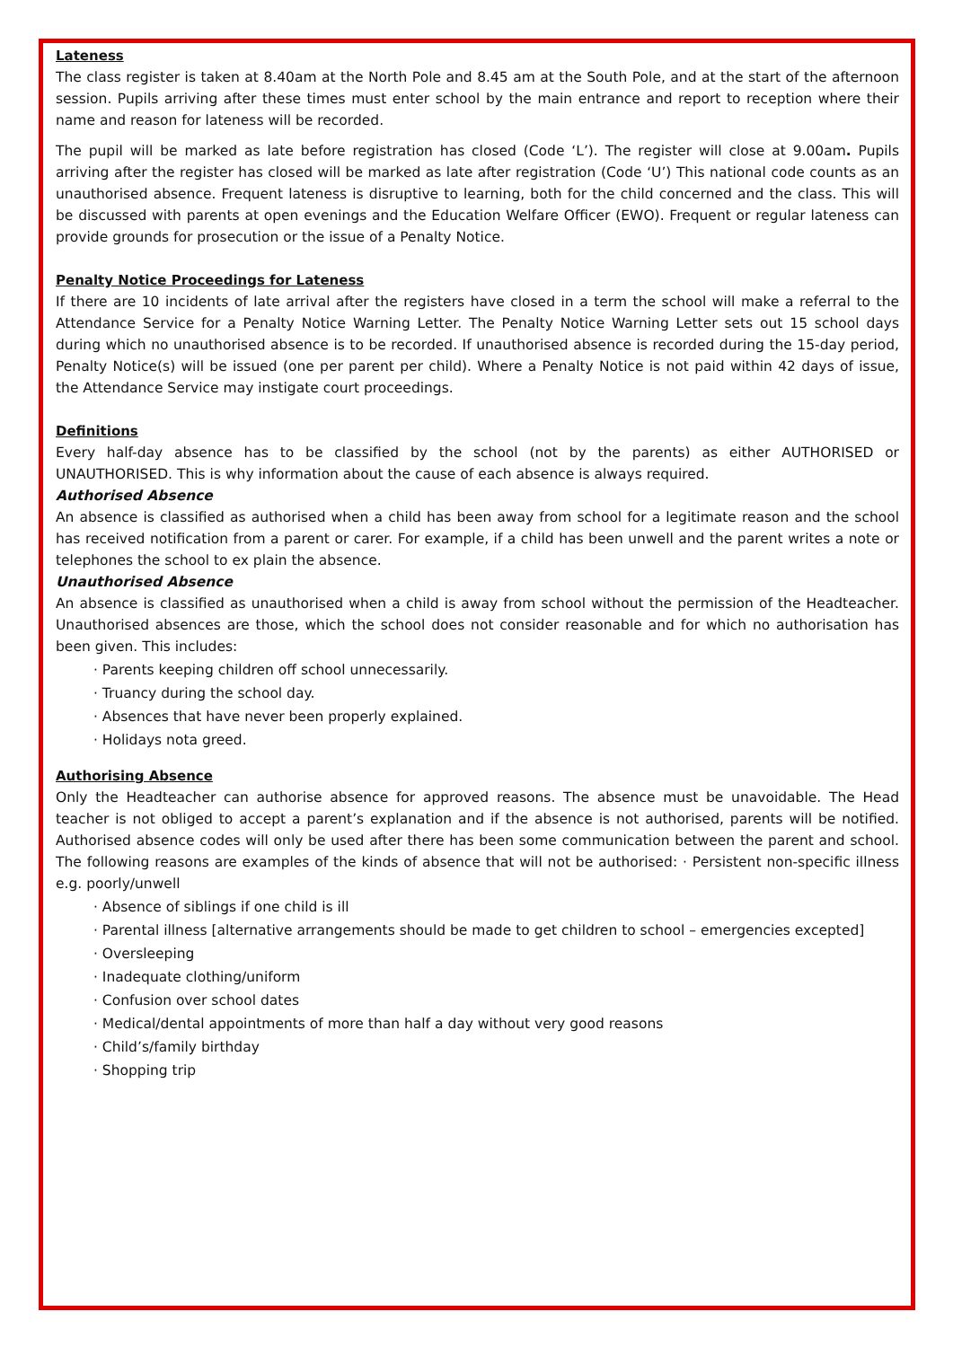Lateness
The class register is taken at 8.40am at the North Pole and 8.45 am at the South Pole, and at the start of the afternoon session. Pupils arriving after these times must enter school by the main entrance and report to reception where their name and reason for lateness will be recorded.
The pupil will be marked as late before registration has closed (Code ‘L’). The register will close at 9.00am. Pupils arriving after the register has closed will be marked as late after registration (Code ‘U’) This national code counts as an unauthorised absence. Frequent lateness is disruptive to learning, both for the child concerned and the class. This will be discussed with parents at open evenings and the Education Welfare Officer (EWO). Frequent or regular lateness can provide grounds for prosecution or the issue of a Penalty Notice.
Penalty Notice Proceedings for Lateness
If there are 10 incidents of late arrival after the registers have closed in a term the school will make a referral to the Attendance Service for a Penalty Notice Warning Letter. The Penalty Notice Warning Letter sets out 15 school days during which no unauthorised absence is to be recorded. If unauthorised absence is recorded during the 15-day period, Penalty Notice(s) will be issued (one per parent per child). Where a Penalty Notice is not paid within 42 days of issue, the Attendance Service may instigate court proceedings.
Definitions
Every half-day absence has to be classified by the school (not by the parents) as either AUTHORISED or UNAUTHORISED. This is why information about the cause of each absence is always required.
Authorised Absence
An absence is classified as authorised when a child has been away from school for a legitimate reason and the school has received notification from a parent or carer. For example, if a child has been unwell and the parent writes a note or telephones the school to ex plain the absence.
Unauthorised Absence
An absence is classified as unauthorised when a child is away from school without the permission of the Headteacher. Unauthorised absences are those, which the school does not consider reasonable and for which no authorisation has been given. This includes:
· Parents keeping children off school unnecessarily.
· Truancy during the school day.
· Absences that have never been properly explained.
· Holidays nota greed.
Authorising Absence
Only the Headteacher can authorise absence for approved reasons. The absence must be unavoidable. The Head teacher is not obliged to accept a parent’s explanation and if the absence is not authorised, parents will be notified. Authorised absence codes will only be used after there has been some communication between the parent and school. The following reasons are examples of the kinds of absence that will not be authorised: · Persistent non-specific illness e.g. poorly/unwell
· Absence of siblings if one child is ill
· Parental illness [alternative arrangements should be made to get children to school – emergencies excepted]
· Oversleeping
· Inadequate clothing/uniform
· Confusion over school dates
· Medical/dental appointments of more than half a day without very good reasons
· Child’s/family birthday
· Shopping trip